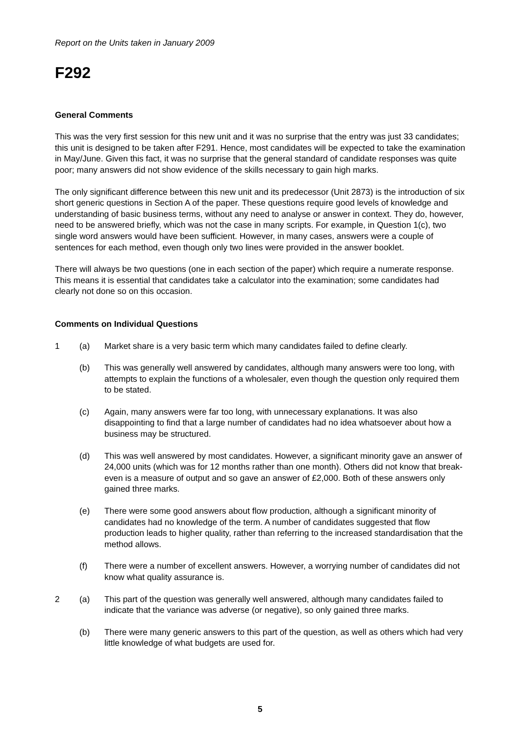Report on the Units taken in January 2009
F292
General Comments
This was the very first session for this new unit and it was no surprise that the entry was just 33 candidates; this unit is designed to be taken after F291. Hence, most candidates will be expected to take the examination in May/June. Given this fact, it was no surprise that the general standard of candidate responses was quite poor; many answers did not show evidence of the skills necessary to gain high marks.
The only significant difference between this new unit and its predecessor (Unit 2873) is the introduction of six short generic questions in Section A of the paper. These questions require good levels of knowledge and understanding of basic business terms, without any need to analyse or answer in context. They do, however, need to be answered briefly, which was not the case in many scripts. For example, in Question 1(c), two single word answers would have been sufficient. However, in many cases, answers were a couple of sentences for each method, even though only two lines were provided in the answer booklet.
There will always be two questions (one in each section of the paper) which require a numerate response. This means it is essential that candidates take a calculator into the examination; some candidates had clearly not done so on this occasion.
Comments on Individual Questions
1 (a) Market share is a very basic term which many candidates failed to define clearly.
(b) This was generally well answered by candidates, although many answers were too long, with attempts to explain the functions of a wholesaler, even though the question only required them to be stated.
(c) Again, many answers were far too long, with unnecessary explanations. It was also disappointing to find that a large number of candidates had no idea whatsoever about how a business may be structured.
(d) This was well answered by most candidates. However, a significant minority gave an answer of 24,000 units (which was for 12 months rather than one month). Others did not know that break-even is a measure of output and so gave an answer of £2,000. Both of these answers only gained three marks.
(e) There were some good answers about flow production, although a significant minority of candidates had no knowledge of the term. A number of candidates suggested that flow production leads to higher quality, rather than referring to the increased standardisation that the method allows.
(f) There were a number of excellent answers. However, a worrying number of candidates did not know what quality assurance is.
2 (a) This part of the question was generally well answered, although many candidates failed to indicate that the variance was adverse (or negative), so only gained three marks.
(b) There were many generic answers to this part of the question, as well as others which had very little knowledge of what budgets are used for.
5